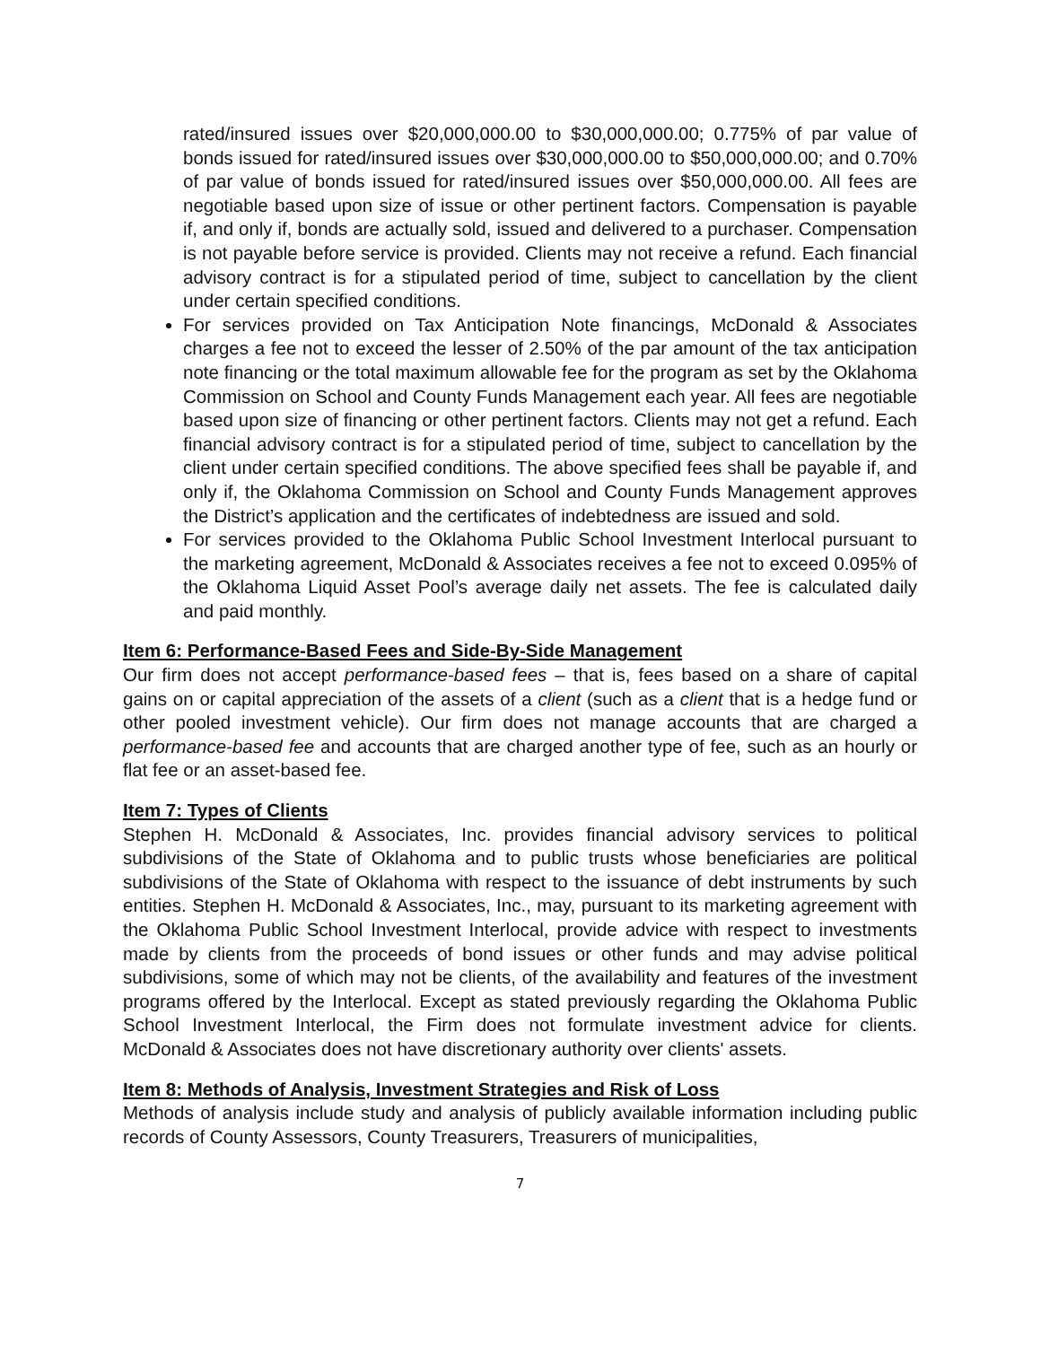rated/insured issues over $20,000,000.00 to $30,000,000.00; 0.775% of par value of bonds issued for rated/insured issues over $30,000,000.00 to $50,000,000.00; and 0.70% of par value of bonds issued for rated/insured issues over $50,000,000.00. All fees are negotiable based upon size of issue or other pertinent factors. Compensation is payable if, and only if, bonds are actually sold, issued and delivered to a purchaser. Compensation is not payable before service is provided. Clients may not receive a refund. Each financial advisory contract is for a stipulated period of time, subject to cancellation by the client under certain specified conditions.
For services provided on Tax Anticipation Note financings, McDonald & Associates charges a fee not to exceed the lesser of 2.50% of the par amount of the tax anticipation note financing or the total maximum allowable fee for the program as set by the Oklahoma Commission on School and County Funds Management each year. All fees are negotiable based upon size of financing or other pertinent factors. Clients may not get a refund. Each financial advisory contract is for a stipulated period of time, subject to cancellation by the client under certain specified conditions. The above specified fees shall be payable if, and only if, the Oklahoma Commission on School and County Funds Management approves the District’s application and the certificates of indebtedness are issued and sold.
For services provided to the Oklahoma Public School Investment Interlocal pursuant to the marketing agreement, McDonald & Associates receives a fee not to exceed 0.095% of the Oklahoma Liquid Asset Pool’s average daily net assets. The fee is calculated daily and paid monthly.
Item 6: Performance-Based Fees and Side-By-Side Management
Our firm does not accept performance-based fees – that is, fees based on a share of capital gains on or capital appreciation of the assets of a client (such as a client that is a hedge fund or other pooled investment vehicle). Our firm does not manage accounts that are charged a performance-based fee and accounts that are charged another type of fee, such as an hourly or flat fee or an asset-based fee.
Item 7: Types of Clients
Stephen H. McDonald & Associates, Inc. provides financial advisory services to political subdivisions of the State of Oklahoma and to public trusts whose beneficiaries are political subdivisions of the State of Oklahoma with respect to the issuance of debt instruments by such entities. Stephen H. McDonald & Associates, Inc., may, pursuant to its marketing agreement with the Oklahoma Public School Investment Interlocal, provide advice with respect to investments made by clients from the proceeds of bond issues or other funds and may advise political subdivisions, some of which may not be clients, of the availability and features of the investment programs offered by the Interlocal. Except as stated previously regarding the Oklahoma Public School Investment Interlocal, the Firm does not formulate investment advice for clients. McDonald & Associates does not have discretionary authority over clients' assets.
Item 8: Methods of Analysis, Investment Strategies and Risk of Loss
Methods of analysis include study and analysis of publicly available information including public records of County Assessors, County Treasurers, Treasurers of municipalities,
7